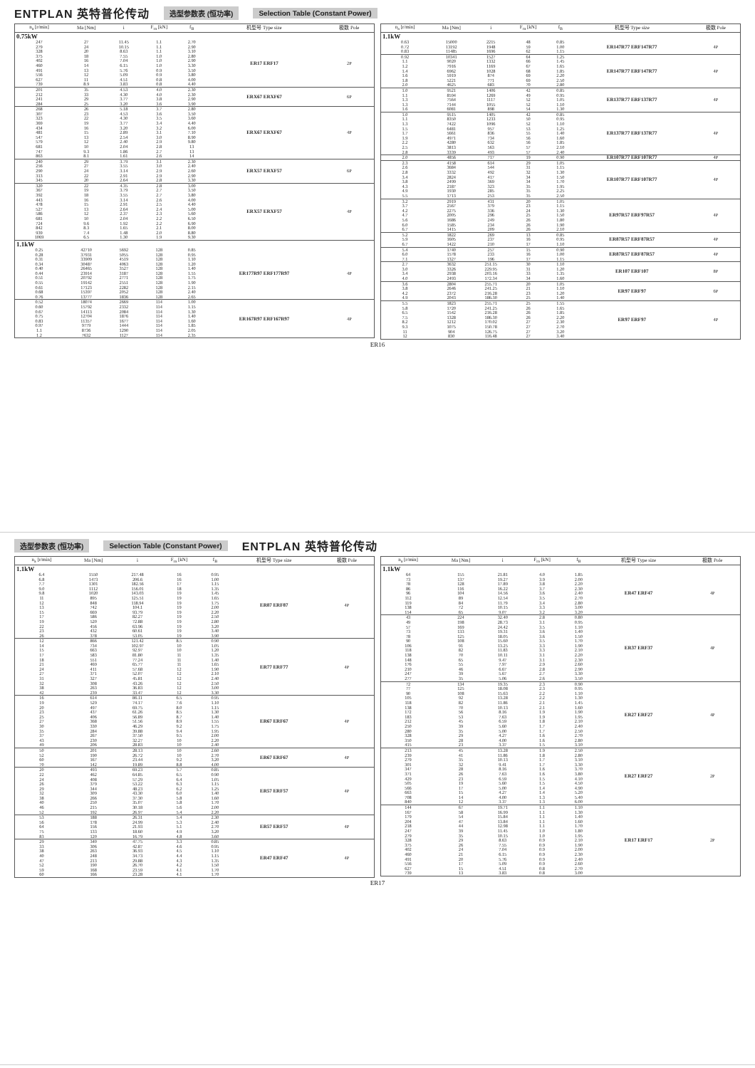ENTPLAN 英特普伦传动 选型参数表 (恒功率) Selection Table (Constant Power)
| n<sub>a</sub> [r/min] | Ma [Nm] | i | F<sub>ra</sub> [kN] | f<sub>B</sub> | 机型号 Type size | 极数 Pole |
| --- | --- | --- | --- | --- | --- | --- |
| 0.75kW | | | | | | |
| 247 | 27 | 11.45 | 1.1 | 2.70 | ER17 ERF17 | 2P |
| 279 | 24 | 10.15 | 1.1 | 2.90 | | |
| 328 | 20 | 8.63 | 1.1 | 3.10 | | |
| 375 | 18 | 7.55 | 1.0 | 2.80 | | |
| 402 | 16 | 7.04 | 1.0 | 2.90 | | |
| 460 | 14 | 6.15 | 1.0 | 3.30 | | |
| 491 | 13 | 5.76 | 0.9 | 3.50 | | |
| 556 | 12 | 5.09 | 0.9 | 3.80 | | |
| 627 | 11 | 4.51 | 0.8 | 4.00 | | |
| 739 | 8.9 | 3.83 | 0.8 | 4.40 | | |
| 201 | 35 | 4.53 | 4.0 | 2.30 | ERX67 ERXF67 | 6P |
| 212 | 33 | 4.30 | 4.0 | 2.30 | | |
| 241 | 29 | 3.77 | 3.8 | 2.90 | | |
| 284 | 25 | 3.20 | 3.6 | 3.90 | | |
| 268 | 26 | 5.18 | 3.7 | 2.80 | ERX67 ERXF67 | 4P |
| 307 | 23 | 4.53 | 3.6 | 3.50 | | |
| 323 | 22 | 4.30 | 3.5 | 3.60 | | |
| 369 | 19 | 3.77 | 3.4 | 4.40 | | |
| 434 | 16 | 3.20 | 3.2 | 6.00 | | |
| 481 | 15 | 2.89 | 3.1 | 7.10 | | |
| 547 | 13 | 2.54 | 3.0 | 8.90 | | |
| 579 | 12 | 2.40 | 2.9 | 9.80 | | |
| 681 | 10 | 2.04 | 2.8 | 13 | | |
| 747 | 9.3 | 1.86 | 2.7 | 13 | | |
| 863 | 8.1 | 1.61 | 2.6 | 14 | | |
| 240 | 29 | 3.79 | 3.1 | 2.30 | ERX57 ERXF57 | 6P |
| 256 | 27 | 3.55 | 3.0 | 2.40 | | |
| 290 | 24 | 3.14 | 2.9 | 2.60 | | |
| 313 | 22 | 2.91 | 2.9 | 2.90 | | |
| 345 | 20 | 2.64 | 2.8 | 3.30 | | |
| 320 | 22 | 4.35 | 2.8 | 3.00 | ERX57 ERXF57 | 4P |
| 367 | 19 | 3.79 | 2.7 | 3.50 | | |
| 392 | 18 | 3.55 | 2.7 | 3.80 | | |
| 443 | 16 | 3.14 | 2.6 | 4.00 | | |
| 478 | 15 | 2.91 | 2.5 | 4.40 | | |
| 527 | 13 | 2.64 | 2.4 | 5.00 | | |
| 586 | 12 | 2.37 | 2.3 | 5.60 | | |
| 681 | 10 | 2.04 | 2.2 | 6.50 | | |
| 724 | 9.6 | 1.92 | 2.2 | 6.90 | | |
| 842 | 8.3 | 1.65 | 2.1 | 8.00 | | |
| 939 | 7.4 | 1.48 | 2.0 | 8.80 | | |
| 1069 | 6.5 | 1.30 | 1.9 | 9.30 | | |
| 1.1kW | | | | | | |
| 0.25 | 42710 | 5692 | 128 | 0.85 | ER177R97 ERF177R97 | 4P |
| 0.28 | 37931 | 5055 | 128 | 0.95 | | |
| 0.31 | 33909 | 4519 | 128 | 1.10 | | |
| 0.34 | 30487 | 4063 | 128 | 1.20 | | |
| 0.40 | 26465 | 3527 | 128 | 1.40 | | |
| 0.44 | 23914 | 3187 | 128 | 1.55 | | |
| 0.51 | 20792 | 2771 | 128 | 1.75 | | |
| 0.55 | 19142 | 2551 | 128 | 1.90 | | |
| 0.61 | 17123 | 2282 | 128 | 2.15 | | |
| 0.68 | 15397 | 2052 | 128 | 2.40 | | |
| 0.76 | 13777 | 1836 | 128 | 2.65 | | |
| 0.52 | 18074 | 2669 | 114 | 1.00 | ER167R97 ERF167R97 | 4P |
| 0.60 | 15792 | 2332 | 114 | 1.15 | | |
| 0.67 | 14113 | 2084 | 114 | 1.30 | | |
| 0.75 | 12704 | 1876 | 114 | 1.40 | | |
| 0.83 | 11357 | 1677 | 114 | 1.60 | | |
| 0.97 | 9779 | 1444 | 114 | 1.85 | | |
| 1.1 | 8736 | 1290 | 114 | 2.05 | | |
| 1.2 | 7632 | 1127 | 114 | 2.35 | | |
| n<sub>a</sub> [r/min] | Ma [Nm] | i | F<sub>ra</sub> [kN] | f<sub>B</sub> | 机型号 Type size | 极数 Pole |
| --- | --- | --- | --- | --- | --- | --- |
| 1.1kW | | | | | | |
| 0.63 | 15000 | 2215 | 48 | 0.85 | ER147R77 ERF147R77 | 4P |
| 0.72 | 13192 | 1948 | 59 | 1.00 | | |
| 0.83 | 11485 | 1696 | 62 | 1.15 | | |
| 0.92 | 10341 | 1527 | 64 | 1.25 | ER147R77 ERF147R77 | 4P |
| 1.1 | 9020 | 1332 | 66 | 1.45 | | |
| 1.2 | 7916 | 1169 | 67 | 1.65 | | |
| 1.4 | 6962 | 1028 | 68 | 1.85 | | |
| 1.6 | 5919 | 874 | 69 | 2.20 | | |
| 1.8 | 5221 | 771 | 69 | 2.50 | | |
| 2.0 | 4625 | 683 | 70 | 2.80 | | |
| 1.0 | 9521 | 1406 | 42 | 0.85 | ER137R77 ERF137R77 | 4P |
| 1.1 | 8594 | 1269 | 49 | 0.95 | | |
| 1.3 | 7564 | 1117 | 52 | 1.05 | | |
| 1.3 | 7144 | 1055 | 52 | 1.10 | | |
| 1.6 | 6081 | 898 | 54 | 1.30 | | |
| 1.0 | 9515 | 1405 | 42 | 0.85 | ER137R77 ERF137R77 | 4P |
| 1.1 | 8350 | 1233 | 50 | 0.95 | | |
| 1.3 | 7422 | 1096 | 52 | 1.10 | | |
| 1.5 | 6481 | 957 | 53 | 1.25 | | |
| 1.7 | 5661 | 836 | 55 | 1.40 | | |
| 1.9 | 4971 | 734 | 56 | 1.60 | | |
| 2.2 | 4280 | 632 | 56 | 1.85 | | |
| 2.5 | 3813 | 563 | 57 | 2.10 | | |
| 2.8 | 3339 | 493 | 57 | 2.40 | | |
| 2.0 | 4856 | 717 | 19 | 0.90 | ER107R77 ERF107R77 | 4P |
| 2.3 | 4158 | 614 | 29 | 1.05 | ER107R77 ERF107R77 | 4P |
| 2.6 | 3684 | 544 | 31 | 1.15 | | |
| 2.8 | 3332 | 492 | 32 | 1.30 | | |
| 3.4 | 2824 | 417 | 34 | 1.50 | | |
| 3.8 | 2499 | 369 | 34 | 1.70 | | |
| 4.3 | 2187 | 323 | 35 | 1.95 | | |
| 4.9 | 1930 | 285 | 35 | 2.25 | | |
| 5.5 | 1713 | 253 | 35 | 2.50 | | |
| 3.2 | 2919 | 431 | 20 | 1.05 | ER97R57 ERF97R57 | 4P |
| 3.7 | 2567 | 379 | 23 | 1.15 | | |
| 4.2 | 2275 | 336 | 24 | 1.30 | | |
| 4.7 | 2005 | 296 | 25 | 1.50 | | |
| 5.6 | 1686 | 249 | 26 | 1.80 | | |
| 6.0 | 1585 | 234 | 26 | 1.90 | | |
| 6.7 | 1415 | 209 | 26 | 2.10 | | |
| 5.2 | 1822 | 269 | 13 | 0.85 | ER87R57 ERF87R57 | 4P |
| 5.9 | 1605 | 237 | 16 | 0.95 | | |
| 6.7 | 1422 | 210 | 17 | 1.10 | | |
| 5.4 | 1740 | 257 | 15 | 0.90 | ER87R57 ERF87R57 | 4P |
| 6.0 | 1578 | 233 | 16 | 1.00 | | |
| 7.1 | 1327 | 196 | 17 | 1.15 | | |
| 2.7 | 3632 | 251.15 | 30 | 1.10 | ER107 ERF107 | 8P |
| 3.0 | 3326 | 229.95 | 31 | 1.20 | | |
| 3.4 | 2938 | 203.16 | 33 | 1.35 | | |
| 4.0 | 2493 | 172.34 | 34 | 1.60 | | |
| 3.6 | 2804 | 255.71 | 20 | 1.05 | ER97 ERF97 | 6P |
| 3.8 | 2646 | 241.25 | 21 | 1.10 | | |
| 4.2 | 2372 | 216.28 | 23 | 1.20 | | |
| 4.9 | 2043 | 186.30 | 25 | 1.40 | | |
| 5.5 | 1823 | 255.71 | 25 | 1.55 | ER97 ERF97 | 4P |
| 5.8 | 1720 | 241.25 | 26 | 1.65 | | |
| 6.5 | 1542 | 216.28 | 26 | 1.85 | | |
| 7.5 | 1328 | 186.30 | 26 | 2.20 | | |
| 8.2 | 1212 | 170.02 | 27 | 2.30 | | |
| 9.3 | 1075 | 150.78 | 27 | 2.70 | | |
| 11 | 904 | 126.75 | 27 | 3.20 | | |
| 12 | 830 | 116.48 | 27 | 3.40 | | |
ER16
选型参数表 (恒功率) Selection Table (Constant Power) ENTPLAN 英特普伦传动
| n<sub>a</sub> [r/min] | Ma [Nm] | i | F<sub>ra</sub> [kN] | f<sub>B</sub> | 机型号 Type size | 极数 Pole |
| --- | --- | --- | --- | --- | --- | --- |
| 1.1kW | | | | | | |
| 6.4 | 1550 | 217.48 | 16 | 0.95 | ER87 ERF87 | 4P |
| 6.8 | 1473 | 206.6 | 16 | 1.00 | | |
| 7.7 | 1301 | 182.56 | 17 | 1.15 | | |
| 9.0 | 1112 | 156.01 | 18 | 1.35 | | |
| 9.8 | 1020 | 143.03 | 19 | 1.45 | | |
| 11 | 895 | 125.51 | 19 | 1.65 | | |
| 12 | 848 | 118.94 | 19 | 1.75 | | |
| 13 | 742 | 104.1 | 19 | 2.00 | | |
| 15 | 669 | 93.79 | 19 | 2.20 | | |
| 17 | 586 | 82.27 | 19 | 2.50 | | |
| 19 | 520 | 72.88 | 19 | 2.80 | | |
| 22 | 456 | 63.96 | 19 | 3.20 | | |
| 23 | 432 | 60.61 | 19 | 3.40 | | |
| 26 | 378 | 53.05 | 19 | 3.90 | | |
| 12 | 866 | 121.42 | 8.5 | 0.90 | ER77 ERF77 | 4P |
| 14 | 734 | 102.97 | 10 | 1.05 | | |
| 15 | 663 | 92.97 | 10 | 1.20 | | |
| 17 | 583 | 81.80 | 11 | 1.35 | | |
| 18 | 551 | 77.24 | 11 | 1.40 | | |
| 21 | 469 | 65.77 | 11 | 1.65 | | |
| 24 | 411 | 57.68 | 12 | 1.90 | | |
| 27 | 371 | 52.07 | 12 | 2.10 | | |
| 31 | 327 | 45.81 | 12 | 2.40 | | |
| 32 | 308 | 43.26 | 12 | 2.50 | | |
| 38 | 263 | 36.83 | 12 | 3.00 | | |
| 42 | 239 | 33.47 | 12 | 3.30 | | |
| 16 | 614 | 86.11 | 6.5 | 0.95 | ER67 ERF67 | 4P |
| 19 | 529 | 74.17 | 7.6 | 1.10 | | |
| 20 | 497 | 69.75 | 8.0 | 1.15 | | |
| 23 | 437 | 61.26 | 8.5 | 1.30 | | |
| 25 | 406 | 56.89 | 8.7 | 1.40 | | |
| 27 | 368 | 51.56 | 8.9 | 1.55 | | |
| 30 | 330 | 46.29 | 9.2 | 1.75 | | |
| 35 | 284 | 39.88 | 9.4 | 1.95 | | |
| 37 | 267 | 37.50 | 9.5 | 2.00 | | |
| 43 | 230 | 32.27 | 10 | 2.20 | | |
| 49 | 206 | 28.83 | 10 | 2.40 | | |
| 50 | 201 | 28.13 | 10 | 2.60 | ER67 ERF67 | 4P |
| 52 | 190 | 26.72 | 10 | 2.70 | | |
| 60 | 167 | 23.44 | 9.2 | 3.20 | | |
| 70 | 142 | 19.89 | 8.8 | 4.00 | | |
| 20 | 493 | 69.23 | 5.7 | 0.85 | ER57 ERF57 | 4P |
| 22 | 462 | 64.85 | 6.5 | 0.90 | | |
| 24 | 408 | 57.29 | 6.4 | 1.05 | | |
| 26 | 379 | 53.22 | 6.3 | 1.15 | | |
| 29 | 344 | 48.23 | 6.2 | 1.25 | | |
| 32 | 309 | 43.30 | 6.0 | 1.40 | | |
| 38 | 266 | 37.30 | 5.8 | 1.60 | | |
| 40 | 250 | 35.07 | 5.8 | 1.70 | | |
| 46 | 215 | 30.18 | 5.6 | 2.00 | | |
| 52 | 192 | 26.97 | 5.4 | 2.20 | | |
| 53 | 188 | 26.31 | 5.4 | 2.30 | ER57 ERF57 | 4P |
| 56 | 178 | 24.99 | 5.3 | 2.40 | | |
| 64 | 156 | 21.93 | 5.1 | 2.70 | | |
| 75 | 133 | 18.60 | 4.9 | 3.20 | | |
| 83 | 120 | 16.79 | 4.8 | 3.60 | | |
| 29 | 340 | 47.75 | 3.3 | 0.85 | ER47 ERF47 | 4P |
| 33 | 306 | 42.87 | 4.6 | 0.95 | | |
| 38 | 263 | 36.93 | 4.5 | 1.10 | | |
| 40 | 248 | 34.73 | 4.4 | 1.15 | | |
| 47 | 213 | 29.88 | 4.3 | 1.35 | | |
| 52 | 190 | 26.70 | 4.2 | 1.50 | | |
| 59 | 168 | 23.59 | 4.1 | 1.70 | | |
| 60 | 166 | 23.28 | 4.1 | 1.70 | | |
| n<sub>a</sub> [r/min] | Ma [Nm] | i | F<sub>ra</sub> [kN] | f<sub>B</sub> | 机型号 Type size | 极数 Pole |
| --- | --- | --- | --- | --- | --- | --- |
| 1.1kW | | | | | | |
| 64 | 155 | 21.81 | 4.0 | 1.85 | ER47 ERF47 | 4P |
| 73 | 137 | 19.27 | 3.9 | 2.00 | | |
| 78 | 128 | 17.89 | 3.8 | 2.20 | | |
| 86 | 116 | 16.22 | 3.7 | 2.30 | | |
| 96 | 104 | 14.56 | 3.6 | 2.40 | | |
| 112 | 89 | 12.54 | 3.5 | 2.70 | | |
| 119 | 84 | 11.79 | 3.4 | 2.80 | | |
| 138 | 72 | 10.15 | 3.3 | 3.00 | | |
| 154 | 65 | 9.07 | 3.2 | 3.20 | | |
| 43 | 224 | 32.40 | 2.8 | 0.80 | ER37 ERF37 | 4P |
| 49 | 198 | 28.73 | 3.1 | 0.95 | | |
| 57 | 169 | 24.42 | 3.5 | 1.10 | | |
| 73 | 133 | 19.31 | 3.6 | 1.40 | | |
| 78 | 125 | 18.05 | 3.6 | 1.50 | | |
| 90 | 108 | 15.60 | 3.5 | 1.70 | | |
| 106 | 91 | 13.25 | 3.3 | 1.90 | | |
| 118 | 82 | 11.83 | 3.3 | 2.10 | | |
| 138 | 70 | 10.11 | 3.1 | 2.20 | | |
| 148 | 65 | 9.47 | 3.1 | 2.30 | | |
| 176 | 55 | 7.97 | 2.9 | 2.60 | | |
| 210 | 46 | 6.67 | 2.8 | 2.90 | | |
| 247 | 39 | 5.67 | 2.7 | 3.30 | | |
| 277 | 35 | 5.06 | 2.6 | 3.50 | | |
| 72 | 134 | 19.35 | 2.3 | 0.90 | ER27 ERF27 | 4P |
| 77 | 125 | 18.08 | 2.3 | 0.95 | | |
| 90 | 108 | 15.63 | 2.2 | 1.10 | | |
| 105 | 92 | 13.28 | 2.2 | 1.30 | | |
| 118 | 82 | 11.86 | 2.1 | 1.45 | | |
| 138 | 70 | 10.13 | 2.1 | 1.60 | | |
| 172 | 56 | 8.16 | 1.9 | 1.90 | | |
| 183 | 53 | 7.63 | 1.9 | 1.95 | | |
| 212 | 45 | 6.59 | 1.8 | 2.10 | | |
| 250 | 39 | 5.60 | 1.7 | 2.40 | | |
| 280 | 35 | 5.00 | 1.7 | 2.50 | | |
| 328 | 29 | 4.27 | 1.6 | 2.70 | | |
| 350 | 28 | 4.00 | 1.6 | 2.80 | | |
| 415 | 23 | 3.37 | 1.5 | 3.10 | | |
| 213 | 45 | 13.28 | 1.9 | 2.50 | ER27 ERF27 | 2P |
| 239 | 41 | 11.86 | 1.8 | 2.80 | | |
| 279 | 35 | 10.13 | 1.7 | 3.10 | | |
| 301 | 32 | 9.41 | 1.7 | 3.30 | | |
| 347 | 28 | 8.16 | 1.6 | 3.70 | | |
| 371 | 26 | 7.63 | 1.6 | 3.80 | | |
| 429 | 23 | 6.59 | 1.5 | 4.10 | | |
| 505 | 19 | 5.60 | 1.5 | 4.50 | | |
| 566 | 17 | 5.00 | 1.4 | 4.90 | | |
| 663 | 15 | 4.27 | 1.4 | 5.20 | | |
| 708 | 14 | 4.00 | 1.3 | 5.40 | | |
| 840 | 12 | 3.37 | 1.3 | 6.00 | | |
| 144 | 67 | 19.71 | 1.1 | 1.10 | ER17 ERF17 | 2P |
| 167 | 58 | 16.99 | 1.1 | 1.30 | | |
| 179 | 54 | 15.84 | 1.1 | 1.40 | | |
| 204 | 47 | 13.84 | 1.1 | 1.60 | | |
| 218 | 44 | 12.98 | 1.1 | 1.70 | | |
| 247 | 39 | 11.45 | 1.0 | 1.80 | | |
| 279 | 35 | 10.15 | 1.0 | 1.95 | | |
| 328 | 29 | 8.63 | 0.9 | 2.10 | | |
| 375 | 26 | 7.55 | 0.9 | 1.90 | | |
| 402 | 24 | 7.04 | 0.9 | 2.00 | | |
| 460 | 21 | 6.15 | 0.9 | 2.30 | | |
| 491 | 20 | 5.76 | 0.9 | 2.40 | | |
| 556 | 17 | 5.09 | 0.9 | 2.60 | | |
| 627 | 15 | 4.51 | 0.8 | 2.70 | | |
| 739 | 13 | 3.83 | 0.8 | 3.00 | | |
ER17